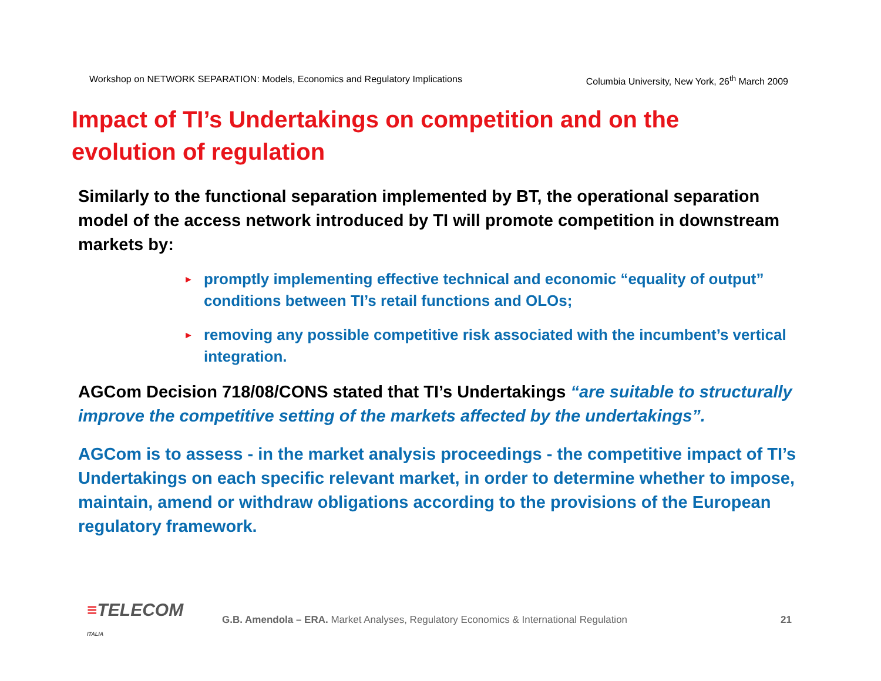Workshop on NETWORK SEPARATION: Models, Economics and Regulatory Implications Columbia University, New York, 26<sup>th</sup> March 2009
Impact of TI’s Undertakings on competition and on the evolution of regulation
Similarly to the functional separation implemented by BT, the operational separation model of the access network introduced by TI will promote competition in downstream markets by:
► promptly implementing effective technical and economic “equality of output” conditions between TI’s retail functions and OLOs;
► removing any possible competitive risk associated with the incumbent’s vertical integration.
AGCom Decision 718/08/CONS stated that TI’s Undertakings “are suitable to structurally improve the competitive setting of the markets affected by the undertakings”.
AGCom is to assess - in the market analysis proceedings - the competitive impact of TI’s Undertakings on each specific relevant market, in order to determine whether to impose, maintain, amend or withdraw obligations according to the provisions of the European regulatory framework.
≡TELECOM ITALIA
G.B. Amendola – ERA. Market Analyses, Regulatory Economics & International Regulation 21